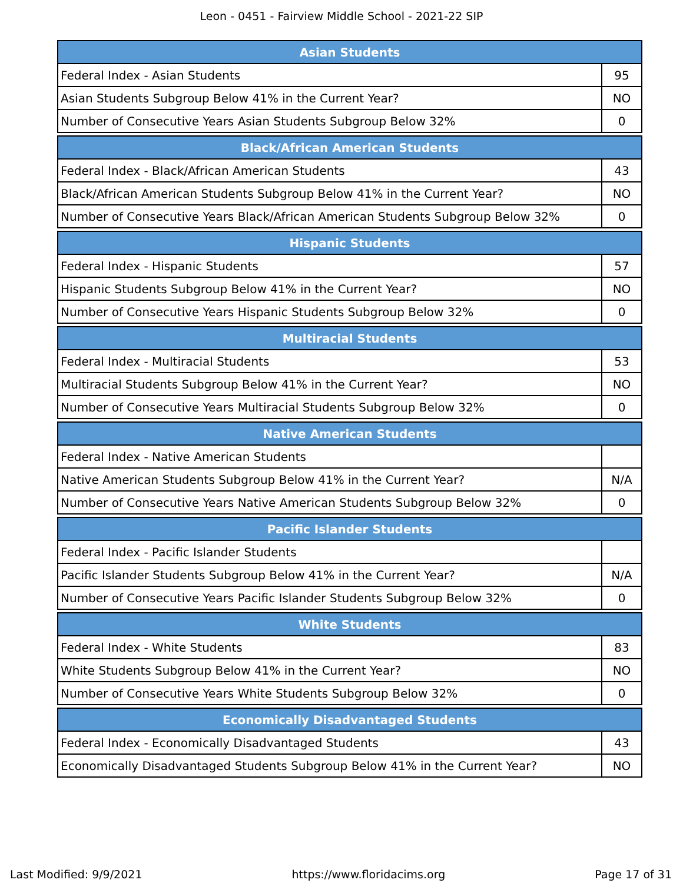Leon - 0451 - Fairview Middle School - 2021-22 SIP
| Asian Students | |
| --- | --- |
| Federal Index - Asian Students | 95 |
| Asian Students Subgroup Below 41% in the Current Year? | NO |
| Number of Consecutive Years Asian Students Subgroup Below 32% | 0 |
| Black/African American Students | |
| --- | --- |
| Federal Index - Black/African American Students | 43 |
| Black/African American Students Subgroup Below 41% in the Current Year? | NO |
| Number of Consecutive Years Black/African American Students Subgroup Below 32% | 0 |
| Hispanic Students | |
| --- | --- |
| Federal Index - Hispanic Students | 57 |
| Hispanic Students Subgroup Below 41% in the Current Year? | NO |
| Number of Consecutive Years Hispanic Students Subgroup Below 32% | 0 |
| Multiracial Students | |
| --- | --- |
| Federal Index - Multiracial Students | 53 |
| Multiracial Students Subgroup Below 41% in the Current Year? | NO |
| Number of Consecutive Years Multiracial Students Subgroup Below 32% | 0 |
| Native American Students | |
| --- | --- |
| Federal Index - Native American Students | |
| Native American Students Subgroup Below 41% in the Current Year? | N/A |
| Number of Consecutive Years Native American Students Subgroup Below 32% | 0 |
| Pacific Islander Students | |
| --- | --- |
| Federal Index - Pacific Islander Students | |
| Pacific Islander Students Subgroup Below 41% in the Current Year? | N/A |
| Number of Consecutive Years Pacific Islander Students Subgroup Below 32% | 0 |
| White Students | |
| --- | --- |
| Federal Index - White Students | 83 |
| White Students Subgroup Below 41% in the Current Year? | NO |
| Number of Consecutive Years White Students Subgroup Below 32% | 0 |
| Economically Disadvantaged Students | |
| --- | --- |
| Federal Index - Economically Disadvantaged Students | 43 |
| Economically Disadvantaged Students Subgroup Below 41% in the Current Year? | NO |
Last Modified: 9/9/2021 https://www.floridacims.org Page 17 of 31